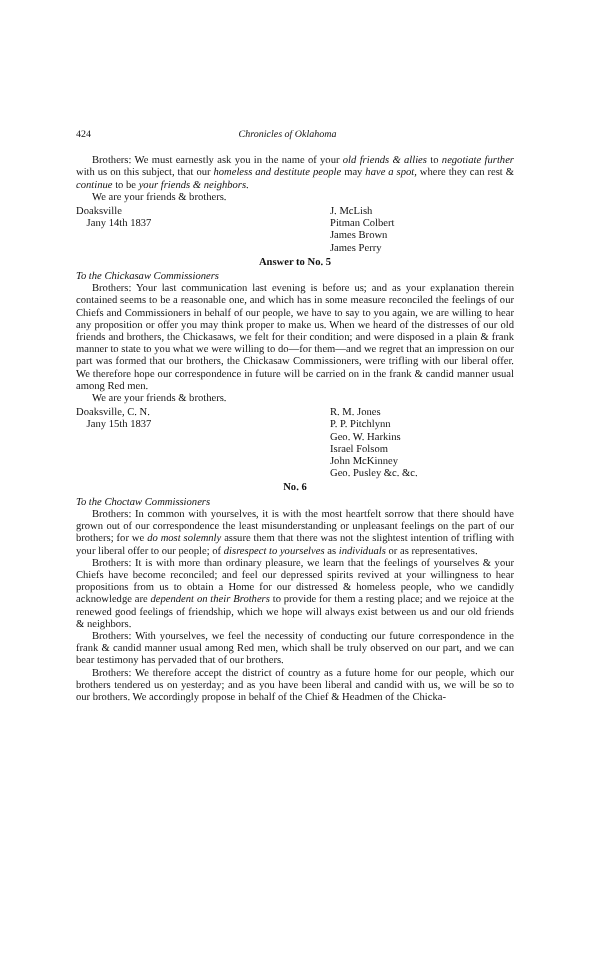424 Chronicles of Oklahoma
Brothers: We must earnestly ask you in the name of your old friends & allies to negotiate further with us on this subject, that our homeless and destitute people may have a spot, where they can rest & continue to be your friends & neighbors.
We are your friends & brothers.
Doaksville
Jany 14th 1837
J. McLish
Pitman Colbert
James Brown
James Perry
Answer to No. 5
To the Chickasaw Commissioners
Brothers: Your last communication last evening is before us; and as your explanation therein contained seems to be a reasonable one, and which has in some measure reconciled the feelings of our Chiefs and Commissioners in behalf of our people, we have to say to you again, we are willing to hear any proposition or offer you may think proper to make us. When we heard of the distresses of our old friends and brothers, the Chickasaws, we felt for their condition; and were disposed in a plain & frank manner to state to you what we were willing to do—for them—and we regret that an impression on our part was formed that our brothers, the Chickasaw Commissioners, were trifling with our liberal offer. We therefore hope our correspondence in future will be carried on in the frank & candid manner usual among Red men.
We are your friends & brothers.
Doaksville, C. N.
Jany 15th 1837
R. M. Jones
P. P. Pitchlynn
Geo. W. Harkins
Israel Folsom
John McKinney
Geo. Pusley &c. &c.
No. 6
To the Choctaw Commissioners
Brothers: In common with yourselves, it is with the most heartfelt sorrow that there should have grown out of our correspondence the least misunderstanding or unpleasant feelings on the part of our brothers; for we do most solemnly assure them that there was not the slightest intention of trifling with your liberal offer to our people; of disrespect to yourselves as individuals or as representatives.
Brothers: It is with more than ordinary pleasure, we learn that the feelings of yourselves & your Chiefs have become reconciled; and feel our depressed spirits revived at your willingness to hear propositions from us to obtain a Home for our distressed & homeless people, who we candidly acknowledge are dependent on their Brothers to provide for them a resting place; and we rejoice at the renewed good feelings of friendship, which we hope will always exist between us and our old friends & neighbors.
Brothers: With yourselves, we feel the necessity of conducting our future correspondence in the frank & candid manner usual among Red men, which shall be truly observed on our part, and we can bear testimony has pervaded that of our brothers.
Brothers: We therefore accept the district of country as a future home for our people, which our brothers tendered us on yesterday; and as you have been liberal and candid with us, we will be so to our brothers. We accordingly propose in behalf of the Chief & Headmen of the Chicka-